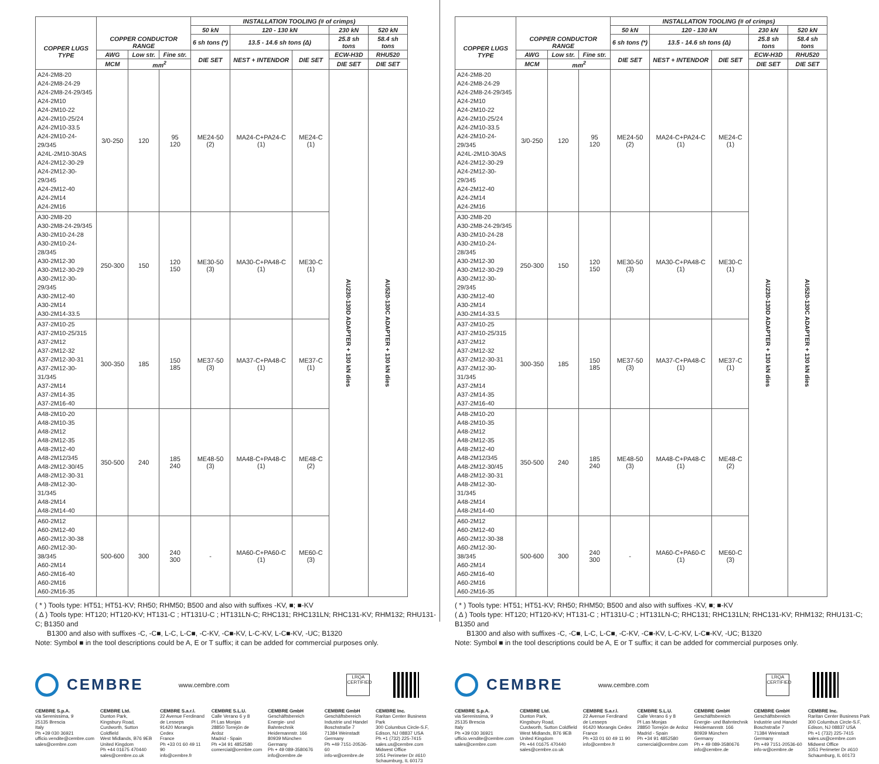| | | | | INSTALLATION TOOLING (# of crimps) | | | | |
| --- | --- | --- | --- | --- | --- | --- | --- | --- |
| | | | | 50 kN | 120 - 130 kN | | 230 kN | 520 kN |
| COPPER LUGS TYPE | COPPER CONDUCTOR RANGE | | | 6 sh tons (*) | 13.5 - 14.6 sh tons (Δ) | | 25.8 sh tons | 58.4 sh tons |
| | AWG | Low str. | Fine str. | DIE SET | NEST + INTENDOR | DIE SET | ECW-H3D | RHU520 |
| | MCM | mm<sup>2</sup> | | | | | DIE SET | DIE SET |
| A24-2M8-20 A24-2M8-24-29 A24-2M8-24-29/345 A24-2M10 A24-2M10-22 A24-2M10-25/24 A24-2M10-33.5 A24-2M10-24-29/345 A24L-2M10-30AS A24-2M12-30-29 A24-2M12-30-29/345 A24-2M12-40 A24-2M14 A24-2M16 | 3/0-250 | 120 | 95 120 | ME24-50 (2) | MA24-C+PA24-C (1) | ME24-C (1) | AU230-130D ADAPTER + 130 kN dies | AU520-130C ADAPTER + 130 kN dies |
| A30-2M8-20 A30-2M8-24-29/345 A30-2M10-24-28 A30-2M10-24-28/345 A30-2M12-30 A30-2M12-30-29 A30-2M12-30-29/345 A30-2M12-40 A30-2M14 A30-2M14-33.5 | 250-300 | 150 | 120 150 | ME30-50 (3) | MA30-C+PA48-C (1) | ME30-C (1) | | |
| A37-2M10-25 A37-2M10-25/315 A37-2M12 A37-2M12-32 A37-2M12-30-31 A37-2M12-30-31/345 A37-2M14 A37-2M14-35 A37-2M16-40 | 300-350 | 185 | 150 185 | ME37-50 (3) | MA37-C+PA48-C (1) | ME37-C (1) | | |
| A48-2M10-20 A48-2M10-35 A48-2M12 A48-2M12-35 A48-2M12-40 A48-2M12/345 A48-2M12-30/45 A48-2M12-30-31 A48-2M12-30-31/345 A48-2M14 A48-2M14-40 | 350-500 | 240 | 185 240 | ME48-50 (3) | MA48-C+PA48-C (1) | ME48-C (2) | | |
| A60-2M12 A60-2M12-40 A60-2M12-30-38 A60-2M12-30-38/345 A60-2M14 A60-2M16-40 A60-2M16 A60-2M16-35 | 500-600 | 300 | 240 300 | - | MA60-C+PA60-C (1) | ME60-C (3) | | |
( * ) Tools type: HT51; HT51-KV; RH50; RHM50; B500 and also with suffixes -KV, ■; ■-KV
( Δ ) Tools type: HT120; HT120-KV; HT131-C ; HT131U-C ; HT131LN-C; RHC131; RHC131LN; RHC131-KV; RHM132; RHU131-C; B1350 and
B1300 and also with suffixes -C, -C■, L-C, L-C■, -C-KV, -C■-KV, L-C-KV, L-C■-KV, -UC; B1320
Note: Symbol ■ in the tool descriptions could be A, E or T suffix; it can be added for commercial purposes only.
CEMBRE
www.cembre.com
LRQA
CERTIFIED
CEMBRE S.p.A.
via Serenissima, 9
25135 Brescia
Italy
Ph +39 030 36921
ufficio.vendite@cembre.com
sales@cembre.com
CEMBRE Ltd.
Dunton Park,
Kingsbury Road,
Curdworth, Sutton Coldfield
West Midlands, B76 9EB
United Kingdom
Ph +44 01675 470440
sales@cembre.co.uk
CEMBRE S.a.r.l.
22 Avenue Ferdinand
de Lesseps
91420 Morangis Cedex
France
Ph +33 01 60 49 11 90
info@cembre.fr
CEMBRE S.L.U.
Calle Verano 6 y 8
Pl Las Monjas
28850 Torrejón de Ardoz
Madrid - Spain
Ph +34 91 4852580
comercial@cembre.com
CEMBRE GmbH
Geschäftsbereich
Energie- und Bahntechnik
Heidemannstr. 166
80939 München
Germany
Ph + 49 089-3580676
info@cembre.de
CEMBRE GmbH
Geschäftsbereich
Industrie und Handel
Boschstraße 7
71384 Weinstadt
Germany
Ph +49 7151-20536-60
info-w@cembre.de
CEMBRE Inc.
Raritan Center Business Park
300 Columbus Circle-S.F,
Edison, NJ 08837 USA
Ph +1 (732) 225-7415
sales.us@cembre.com
Midwest Office
1051 Perimeter Dr #610
Schaumburg, IL 60173
| | | | | INSTALLATION TOOLING (# of crimps) | | | | |
| --- | --- | --- | --- | --- | --- | --- | --- | --- |
| | | | | 50 kN | 120 - 130 kN | | 230 kN | 520 kN |
| COPPER LUGS TYPE | COPPER CONDUCTOR RANGE | | | 6 sh tons (*) | 13.5 - 14.6 sh tons (Δ) | | 25.8 sh tons | 58.4 sh tons |
| | AWG | Low str. | Fine str. | DIE SET | NEST + INTENDOR | DIE SET | ECW-H3D | RHU520 |
| | MCM | mm<sup>2</sup> | | | | | DIE SET | DIE SET |
| A24-2M8-20 A24-2M8-24-29 A24-2M8-24-29/345 A24-2M10 A24-2M10-22 A24-2M10-25/24 A24-2M10-33.5 A24-2M10-24-29/345 A24L-2M10-30AS A24-2M12-30-29 A24-2M12-30-29/345 A24-2M12-40 A24-2M14 A24-2M16 | 3/0-250 | 120 | 95 120 | ME24-50 (2) | MA24-C+PA24-C (1) | ME24-C (1) | AU230-130D ADAPTER + 130 kN dies | AU520-130C ADAPTER + 130 kN dies |
| A30-2M8-20 A30-2M8-24-29/345 A30-2M10-24-28 A30-2M10-24-28/345 A30-2M12-30 A30-2M12-30-29 A30-2M12-30-29/345 A30-2M12-40 A30-2M14 A30-2M14-33.5 | 250-300 | 150 | 120 150 | ME30-50 (3) | MA30-C+PA48-C (1) | ME30-C (1) | | |
| A37-2M10-25 A37-2M10-25/315 A37-2M12 A37-2M12-32 A37-2M12-30-31 A37-2M12-30-31/345 A37-2M14 A37-2M14-35 A37-2M16-40 | 300-350 | 185 | 150 185 | ME37-50 (3) | MA37-C+PA48-C (1) | ME37-C (1) | | |
| A48-2M10-20 A48-2M10-35 A48-2M12 A48-2M12-35 A48-2M12-40 A48-2M12/345 A48-2M12-30/45 A48-2M12-30-31 A48-2M12-30-31/345 A48-2M14 A48-2M14-40 | 350-500 | 240 | 185 240 | ME48-50 (3) | MA48-C+PA48-C (1) | ME48-C (2) | | |
| A60-2M12 A60-2M12-40 A60-2M12-30-38 A60-2M12-30-38/345 A60-2M14 A60-2M16-40 A60-2M16 A60-2M16-35 | 500-600 | 300 | 240 300 | - | MA60-C+PA60-C (1) | ME60-C (3) | | |
( * ) Tools type: HT51; HT51-KV; RH50; RHM50; B500 and also with suffixes -KV, ■; ■-KV
( Δ ) Tools type: HT120; HT120-KV; HT131-C ; HT131U-C ; HT131LN-C; RHC131; RHC131LN; RHC131-KV; RHM132; RHU131-C; B1350 and
B1300 and also with suffixes -C, -C■, L-C, L-C■, -C-KV, -C■-KV, L-C-KV, L-C■-KV, -UC; B1320
Note: Symbol ■ in the tool descriptions could be A, E or T suffix; it can be added for commercial purposes only.
CEMBRE
www.cembre.com
LRQA
CERTIFIED
CEMBRE S.p.A.
via Serenissima, 9
25135 Brescia
Italy
Ph +39 030 36921
ufficio.vendite@cembre.com
sales@cembre.com
CEMBRE Ltd.
Dunton Park,
Kingsbury Road,
Curdworth, Sutton Coldfield
West Midlands, B76 9EB
United Kingdom
Ph +44 01675 470440
sales@cembre.co.uk
CEMBRE S.a.r.l.
22 Avenue Ferdinand
de Lesseps
91420 Morangis Cedex
France
Ph +33 01 60 49 11 90
info@cembre.fr
CEMBRE S.L.U.
Calle Verano 6 y 8
Pl Las Monjas
28850 Torrejón de Ardoz
Madrid - Spain
Ph +34 91 4852580
comercial@cembre.com
CEMBRE GmbH
Geschäftsbereich
Energie- und Bahntechnik
Heidemannstr. 166
80939 München
Germany
Ph + 49 089-3580676
info@cembre.de
CEMBRE GmbH
Geschäftsbereich
Industrie und Handel
Boschstraße 7
71384 Weinstadt
Germany
Ph +49 7151-20536-60
info-w@cembre.de
CEMBRE Inc.
Raritan Center Business Park
300 Columbus Circle-S.F,
Edison, NJ 08837 USA
Ph +1 (732) 225-7415
sales.us@cembre.com
Midwest Office
1051 Perimeter Dr #610
Schaumburg, IL 60173